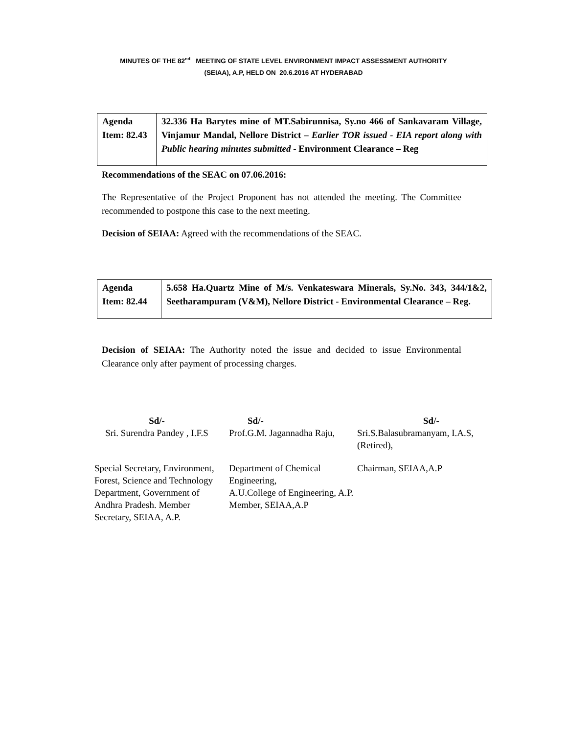MINUTES OF THE 82<sup>nd</sup> MEETING OF STATE LEVEL ENVIRONMENT IMPACT ASSESSMENT AUTHORITY
(SEIAA), A.P, HELD ON 20.6.2016 AT HYDERABAD
| Agenda Item: 82.43 | 32.336 Ha Barytes mine of MT.Sabirunnisa, Sy.no 466 of Sankavaram Village, Vinjamur Mandal, Nellore District – Earlier TOR issued - EIA report along with Public hearing minutes submitted - Environment Clearance – Reg |
Recommendations of the SEAC on 07.06.2016:
The Representative of the Project Proponent has not attended the meeting. The Committee recommended to postpone this case to the next meeting.
Decision of SEIAA: Agreed with the recommendations of the SEAC.
| Agenda Item: 82.44 | 5.658 Ha.Quartz Mine of M/s. Venkateswara Minerals, Sy.No. 343, 344/1&2, Seetharampuram (V&M), Nellore District - Environmental Clearance – Reg. |
Decision of SEIAA: The Authority noted the issue and decided to issue Environmental Clearance only after payment of processing charges.
Sd/-
Sri. Surendra Pandey , I.F.S
Sd/-
Prof.G.M. Jagannadha Raju,
Sd/-
Sri.S.Balasubramanyam, I.A.S, (Retired),
Special Secretary, Environment, Forest, Science and Technology Department, Government of Andhra Pradesh. Member Secretary, SEIAA, A.P.
Department of Chemical Engineering,
A.U.College of Engineering, A.P.
Member, SEIAA,A.P
Chairman, SEIAA,A.P